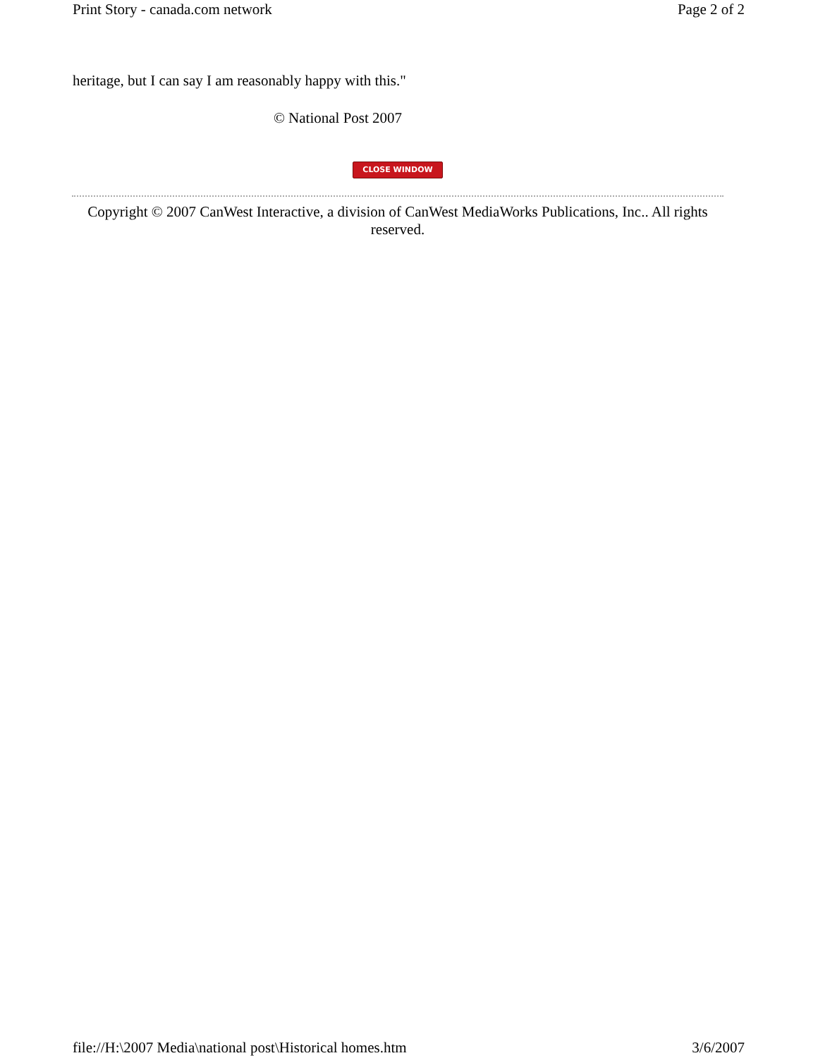Print Story - canada.com network Page 2 of 2
heritage, but I can say I am reasonably happy with this."
© National Post 2007
CLOSE WINDOW
Copyright © 2007 CanWest Interactive, a division of CanWest MediaWorks Publications, Inc.. All rights reserved.
file://H:\2007 Media\national post\Historical homes.htm 3/6/2007